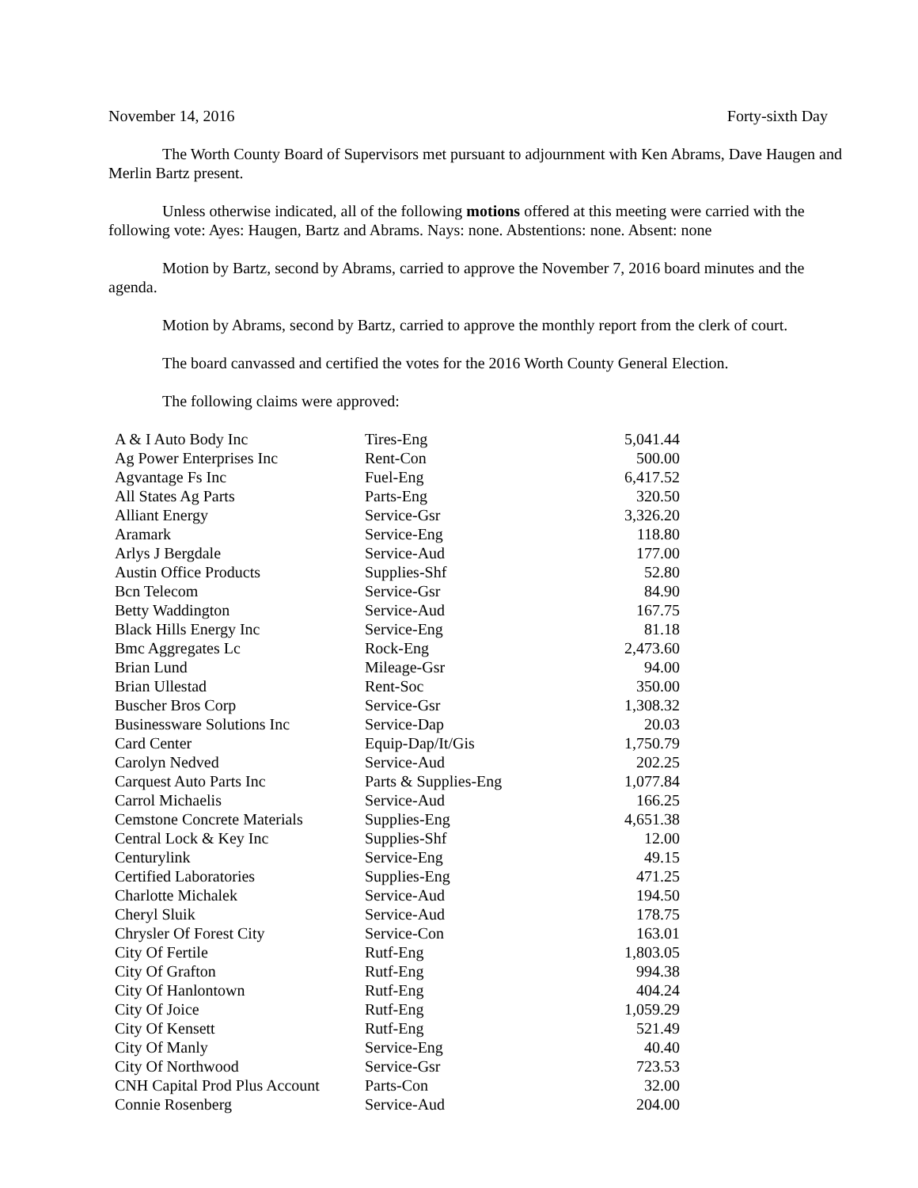November 14, 2016 Forty-sixth Day
The Worth County Board of Supervisors met pursuant to adjournment with Ken Abrams, Dave Haugen and Merlin Bartz present.
Unless otherwise indicated, all of the following motions offered at this meeting were carried with the following vote: Ayes: Haugen, Bartz and Abrams. Nays: none. Abstentions: none. Absent: none
Motion by Bartz, second by Abrams, carried to approve the November 7, 2016 board minutes and the agenda.
Motion by Abrams, second by Bartz, carried to approve the monthly report from the clerk of court.
The board canvassed and certified the votes for the 2016 Worth County General Election.
The following claims were approved:
| A & I Auto Body Inc | Tires-Eng | 5,041.44 |
| Ag Power Enterprises Inc | Rent-Con | 500.00 |
| Agvantage Fs Inc | Fuel-Eng | 6,417.52 |
| All States Ag Parts | Parts-Eng | 320.50 |
| Alliant Energy | Service-Gsr | 3,326.20 |
| Aramark | Service-Eng | 118.80 |
| Arlys J Bergdale | Service-Aud | 177.00 |
| Austin Office Products | Supplies-Shf | 52.80 |
| Bcn Telecom | Service-Gsr | 84.90 |
| Betty Waddington | Service-Aud | 167.75 |
| Black Hills Energy Inc | Service-Eng | 81.18 |
| Bmc Aggregates Lc | Rock-Eng | 2,473.60 |
| Brian Lund | Mileage-Gsr | 94.00 |
| Brian Ullestad | Rent-Soc | 350.00 |
| Buscher Bros Corp | Service-Gsr | 1,308.32 |
| Businessware Solutions Inc | Service-Dap | 20.03 |
| Card Center | Equip-Dap/It/Gis | 1,750.79 |
| Carolyn Nedved | Service-Aud | 202.25 |
| Carquest Auto Parts Inc | Parts & Supplies-Eng | 1,077.84 |
| Carrol Michaelis | Service-Aud | 166.25 |
| Cemstone Concrete Materials | Supplies-Eng | 4,651.38 |
| Central Lock & Key Inc | Supplies-Shf | 12.00 |
| Centurylink | Service-Eng | 49.15 |
| Certified Laboratories | Supplies-Eng | 471.25 |
| Charlotte Michalek | Service-Aud | 194.50 |
| Cheryl Sluik | Service-Aud | 178.75 |
| Chrysler Of Forest City | Service-Con | 163.01 |
| City Of Fertile | Rutf-Eng | 1,803.05 |
| City Of Grafton | Rutf-Eng | 994.38 |
| City Of Hanlontown | Rutf-Eng | 404.24 |
| City Of Joice | Rutf-Eng | 1,059.29 |
| City Of Kensett | Rutf-Eng | 521.49 |
| City Of Manly | Service-Eng | 40.40 |
| City Of Northwood | Service-Gsr | 723.53 |
| CNH Capital Prod Plus Account | Parts-Con | 32.00 |
| Connie Rosenberg | Service-Aud | 204.00 |